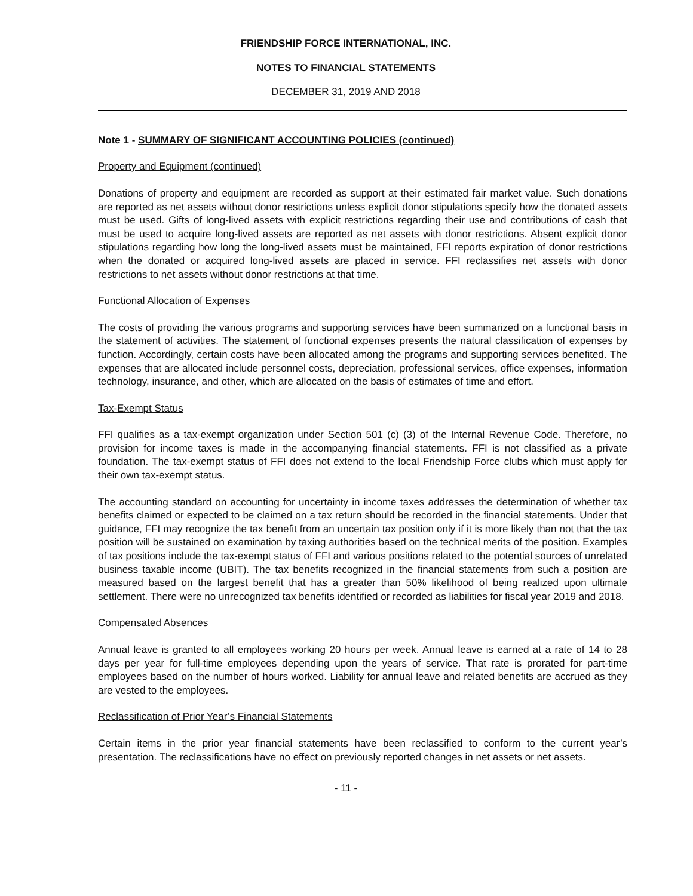FRIENDSHIP FORCE INTERNATIONAL, INC.
NOTES TO FINANCIAL STATEMENTS
DECEMBER 31, 2019 AND 2018
Note 1 - SUMMARY OF SIGNIFICANT ACCOUNTING POLICIES (continued)
Property and Equipment (continued)
Donations of property and equipment are recorded as support at their estimated fair market value. Such donations are reported as net assets without donor restrictions unless explicit donor stipulations specify how the donated assets must be used. Gifts of long-lived assets with explicit restrictions regarding their use and contributions of cash that must be used to acquire long-lived assets are reported as net assets with donor restrictions. Absent explicit donor stipulations regarding how long the long-lived assets must be maintained, FFI reports expiration of donor restrictions when the donated or acquired long-lived assets are placed in service. FFI reclassifies net assets with donor restrictions to net assets without donor restrictions at that time.
Functional Allocation of Expenses
The costs of providing the various programs and supporting services have been summarized on a functional basis in the statement of activities. The statement of functional expenses presents the natural classification of expenses by function. Accordingly, certain costs have been allocated among the programs and supporting services benefited. The expenses that are allocated include personnel costs, depreciation, professional services, office expenses, information technology, insurance, and other, which are allocated on the basis of estimates of time and effort.
Tax-Exempt Status
FFI qualifies as a tax-exempt organization under Section 501 (c) (3) of the Internal Revenue Code. Therefore, no provision for income taxes is made in the accompanying financial statements. FFI is not classified as a private foundation. The tax-exempt status of FFI does not extend to the local Friendship Force clubs which must apply for their own tax-exempt status.
The accounting standard on accounting for uncertainty in income taxes addresses the determination of whether tax benefits claimed or expected to be claimed on a tax return should be recorded in the financial statements. Under that guidance, FFI may recognize the tax benefit from an uncertain tax position only if it is more likely than not that the tax position will be sustained on examination by taxing authorities based on the technical merits of the position. Examples of tax positions include the tax-exempt status of FFI and various positions related to the potential sources of unrelated business taxable income (UBIT). The tax benefits recognized in the financial statements from such a position are measured based on the largest benefit that has a greater than 50% likelihood of being realized upon ultimate settlement. There were no unrecognized tax benefits identified or recorded as liabilities for fiscal year 2019 and 2018.
Compensated Absences
Annual leave is granted to all employees working 20 hours per week. Annual leave is earned at a rate of 14 to 28 days per year for full-time employees depending upon the years of service. That rate is prorated for part-time employees based on the number of hours worked. Liability for annual leave and related benefits are accrued as they are vested to the employees.
Reclassification of Prior Year’s Financial Statements
Certain items in the prior year financial statements have been reclassified to conform to the current year’s presentation. The reclassifications have no effect on previously reported changes in net assets or net assets.
- 11 -